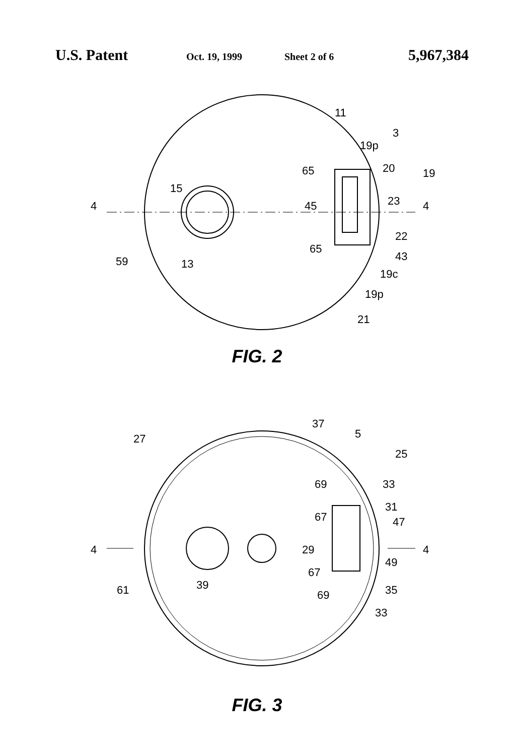U.S. Patent Oct. 19, 1999 Sheet 2 of 6 5,967,384
11
3
19p
65 20 19
15
4 45 23 4
22
65
43 59 13
19c
19p
21
FIG. 2
37
5 27
25
69 33
31
67 47
4 29 4
49
67
61 39 35 69
33
FIG. 3